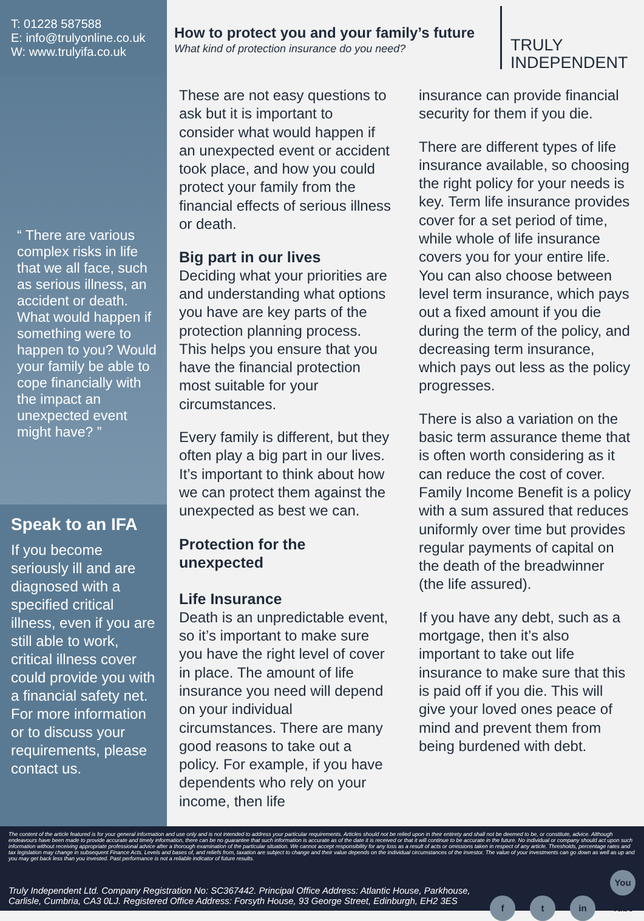T: 01228 587588
E: info@trulyonline.co.uk
W: www.trulyifa.co.uk
How to protect you and your family’s future
What kind of protection insurance do you need?
TRULY
INDEPENDENT
“ There are various complex risks in life that we all face, such as serious illness, an accident or death. What would happen if something were to happen to you? Would your family be able to cope financially with the impact an unexpected event might have? ”
Speak to an IFA
If you become seriously ill and are diagnosed with a specified critical illness, even if you are still able to work, critical illness cover could provide you with a financial safety net. For more information or to discuss your requirements, please contact us.
These are not easy questions to ask but it is important to consider what would happen if an unexpected event or accident took place, and how you could protect your family from the financial effects of serious illness or death.
Big part in our lives
Deciding what your priorities are and understanding what options you have are key parts of the protection planning process. This helps you ensure that you have the financial protection most suitable for your circumstances.
Every family is different, but they often play a big part in our lives. It’s important to think about how we can protect them against the unexpected as best we can.
Protection for the unexpected
Life Insurance
Death is an unpredictable event, so it’s important to make sure you have the right level of cover in place. The amount of life insurance you need will depend on your individual circumstances. There are many good reasons to take out a policy. For example, if you have dependents who rely on your income, then life
insurance can provide financial security for them if you die.
There are different types of life insurance available, so choosing the right policy for your needs is key. Term life insurance provides cover for a set period of time, while whole of life insurance covers you for your entire life. You can also choose between level term insurance, which pays out a fixed amount if you die during the term of the policy, and decreasing term insurance, which pays out less as the policy progresses.
There is also a variation on the basic term assurance theme that is often worth considering as it can reduce the cost of cover. Family Income Benefit is a policy with a sum assured that reduces uniformly over time but provides regular payments of capital on the death of the breadwinner (the life assured).
If you have any debt, such as a mortgage, then it’s also important to take out life insurance to make sure that this is paid off if you die. This will give your loved ones peace of mind and prevent them from being burdened with debt.
The content of the article featured is for your general information and use only and is not intended to address your particular requirements. Articles should not be relied upon in their entirety and shall not be deemed to be, or constitute, advice. Although endeavours have been made to provide accurate and timely information, there can be no guarantee that such information is accurate as of the date it is received or that it will continue to be accurate in the future. No individual or company should act upon such information without receiving appropriate professional advice after a thorough examination of the particular situation. We cannot accept responsibility for any loss as a result of acts or omissions taken in respect of any article. Thresholds, percentage rates and tax legislation may change in subsequent Finance Acts. Levels and bases of, and reliefs from, taxation are subject to change and their value depends on the individual circumstances of the investor. The value of your investments can go down as well as up and you may get back less than you invested. Past performance is not a reliable indicator of future results.
Truly Independent Ltd. Company Registration No: SC367442. Principal Office Address: Atlantic House, Parkhouse,
Carlisle, Cumbria, CA3 0LJ. Registered Office Address: Forsyth House, 93 George Street, Edinburgh, EH2 3ES
f t in You Tube